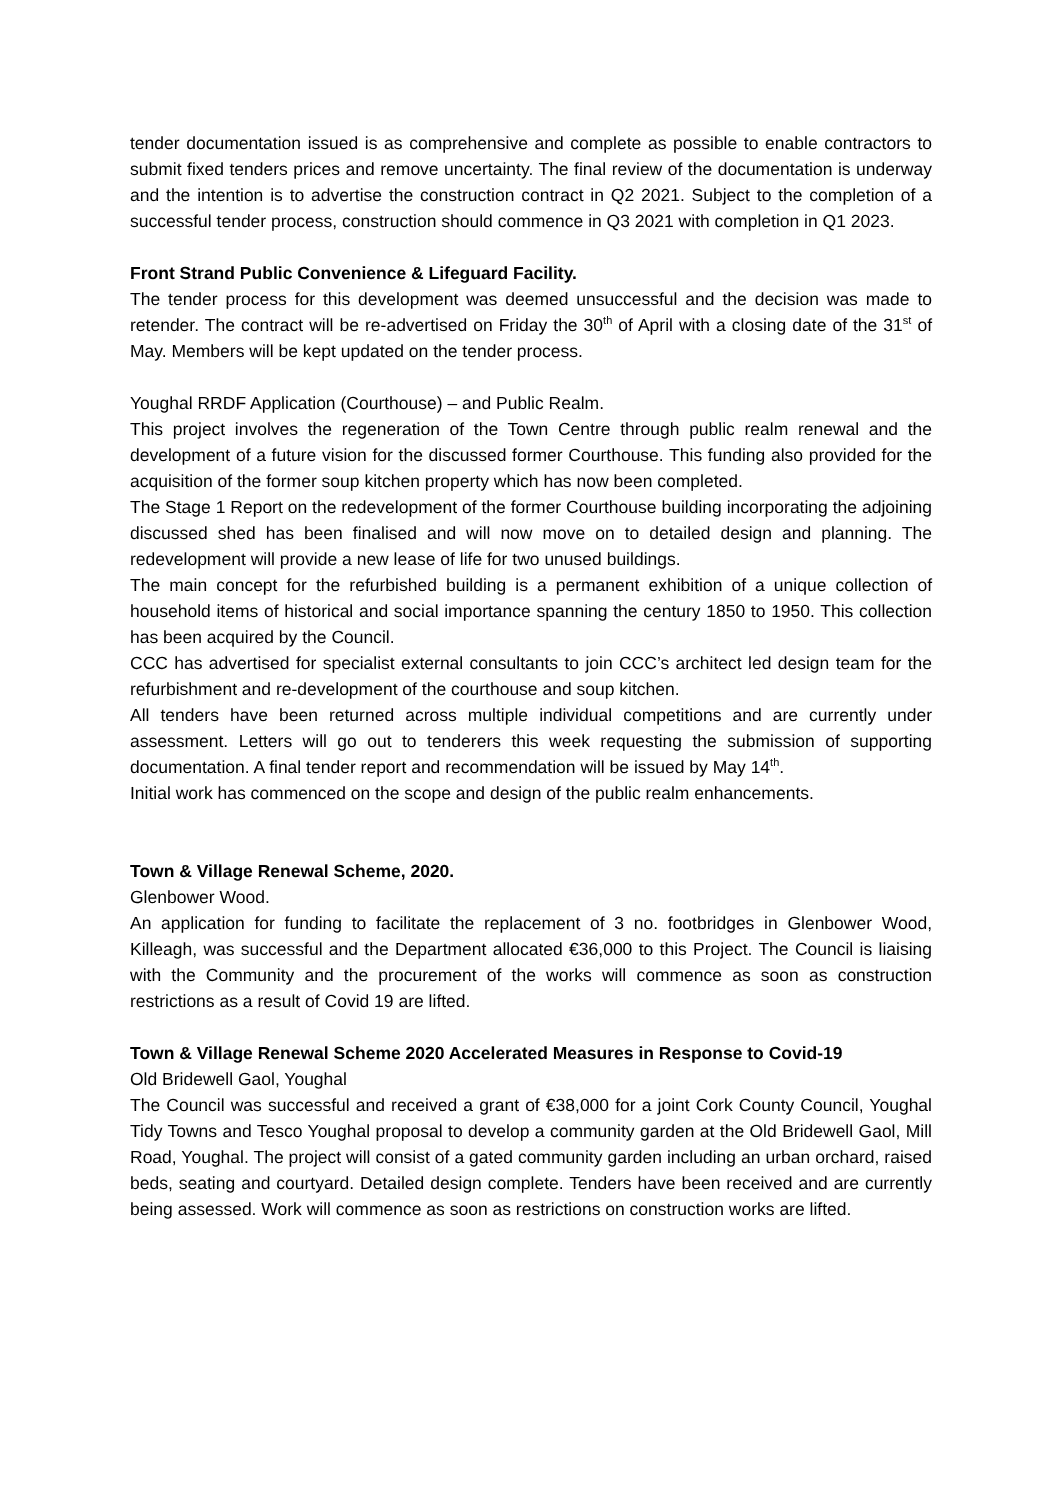tender documentation issued is as comprehensive and complete as possible to enable contractors to submit fixed tenders prices and remove uncertainty. The final review of the documentation is underway and the intention is to advertise the construction contract in Q2 2021. Subject to the completion of a successful tender process, construction should commence in Q3 2021 with completion in Q1 2023.
Front Strand Public Convenience & Lifeguard Facility.
The tender process for this development was deemed unsuccessful and the decision was made to retender. The contract will be re-advertised on Friday the 30<sup>th</sup> of April with a closing date of the 31<sup>st</sup> of May. Members will be kept updated on the tender process.
Youghal RRDF Application (Courthouse) – and Public Realm.
This project involves the regeneration of the Town Centre through public realm renewal and the development of a future vision for the discussed former Courthouse. This funding also provided for the acquisition of the former soup kitchen property which has now been completed.
The Stage 1 Report on the redevelopment of the former Courthouse building incorporating the adjoining discussed shed has been finalised and will now move on to detailed design and planning. The redevelopment will provide a new lease of life for two unused buildings.
The main concept for the refurbished building is a permanent exhibition of a unique collection of household items of historical and social importance spanning the century 1850 to 1950. This collection has been acquired by the Council.
CCC has advertised for specialist external consultants to join CCC’s architect led design team for the refurbishment and re-development of the courthouse and soup kitchen.
All tenders have been returned across multiple individual competitions and are currently under assessment. Letters will go out to tenderers this week requesting the submission of supporting documentation. A final tender report and recommendation will be issued by May 14<sup>th</sup>.
Initial work has commenced on the scope and design of the public realm enhancements.
Town & Village Renewal Scheme, 2020.
Glenbower Wood.
An application for funding to facilitate the replacement of 3 no. footbridges in Glenbower Wood, Killeagh, was successful and the Department allocated €36,000 to this Project. The Council is liaising with the Community and the procurement of the works will commence as soon as construction restrictions as a result of Covid 19 are lifted.
Town & Village Renewal Scheme 2020 Accelerated Measures in Response to Covid-19
Old Bridewell Gaol, Youghal
The Council was successful and received a grant of €38,000 for a joint Cork County Council, Youghal Tidy Towns and Tesco Youghal proposal to develop a community garden at the Old Bridewell Gaol, Mill Road, Youghal. The project will consist of a gated community garden including an urban orchard, raised beds, seating and courtyard. Detailed design complete. Tenders have been received and are currently being assessed. Work will commence as soon as restrictions on construction works are lifted.